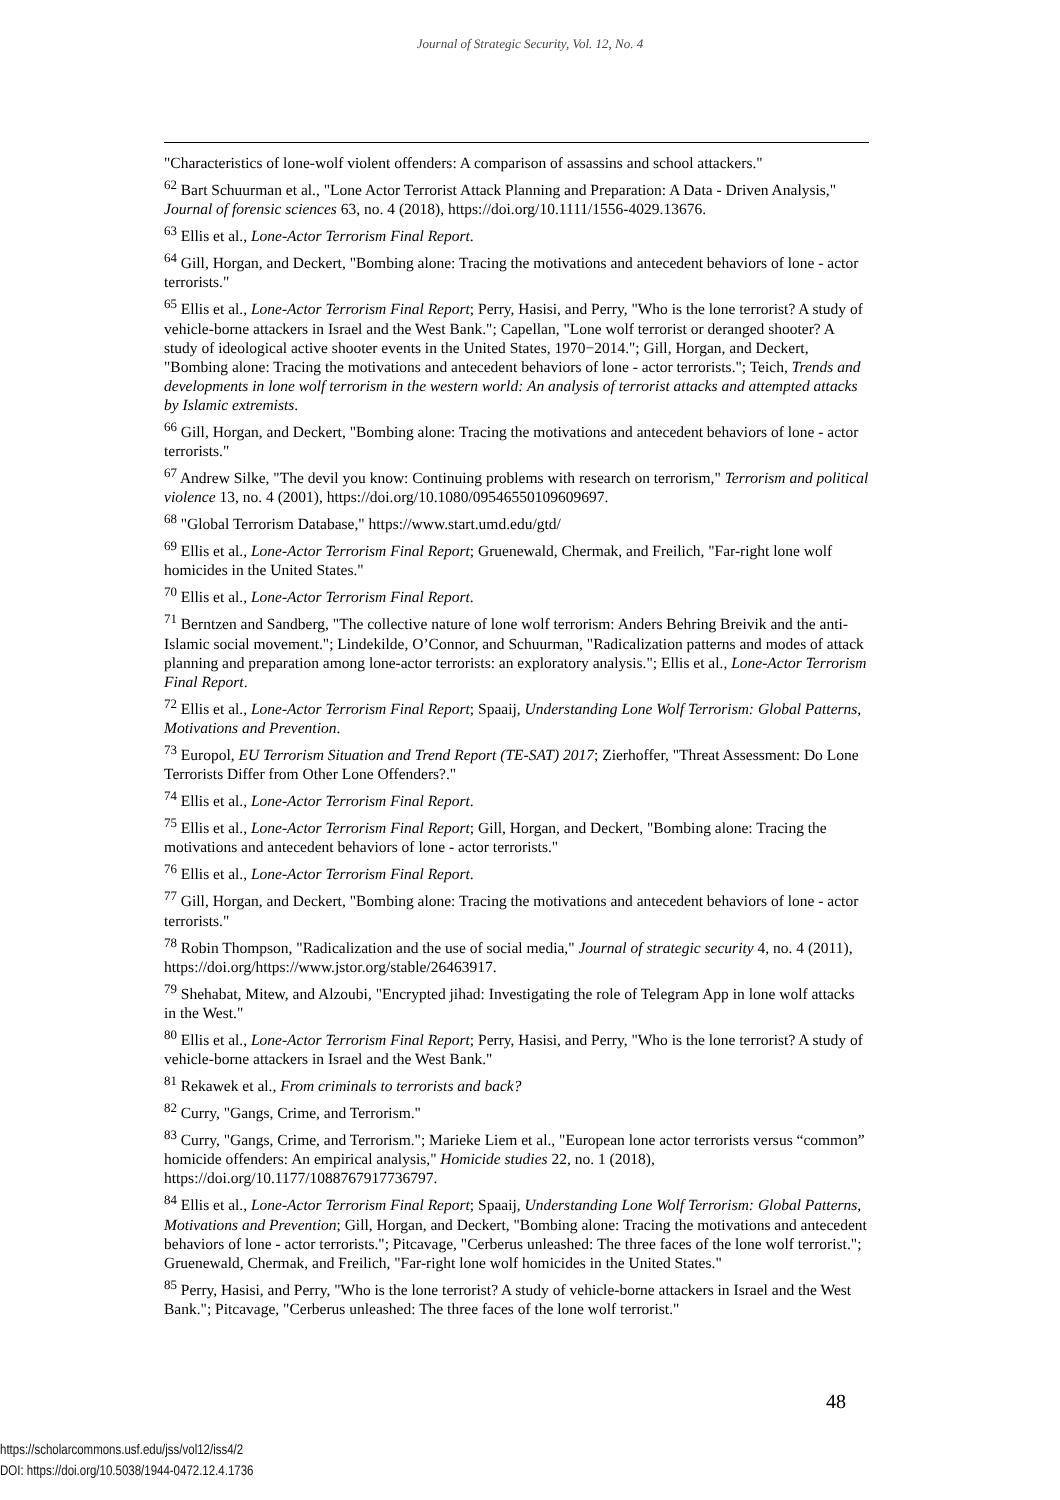Journal of Strategic Security, Vol. 12, No. 4
"Characteristics of lone-wolf violent offenders: A comparison of assassins and school attackers."
<sup>62</sup> Bart Schuurman et al., "Lone Actor Terrorist Attack Planning and Preparation: A Data - Driven Analysis," Journal of forensic sciences 63, no. 4 (2018), https://doi.org/10.1111/1556-4029.13676.
<sup>63</sup> Ellis et al., Lone-Actor Terrorism Final Report.
<sup>64</sup> Gill, Horgan, and Deckert, "Bombing alone: Tracing the motivations and antecedent behaviors of lone - actor terrorists."
<sup>65</sup> Ellis et al., Lone-Actor Terrorism Final Report; Perry, Hasisi, and Perry, "Who is the lone terrorist? A study of vehicle-borne attackers in Israel and the West Bank."; Capellan, "Lone wolf terrorist or deranged shooter? A study of ideological active shooter events in the United States, 1970−2014."; Gill, Horgan, and Deckert, "Bombing alone: Tracing the motivations and antecedent behaviors of lone - actor terrorists."; Teich, Trends and developments in lone wolf terrorism in the western world: An analysis of terrorist attacks and attempted attacks by Islamic extremists.
<sup>66</sup> Gill, Horgan, and Deckert, "Bombing alone: Tracing the motivations and antecedent behaviors of lone - actor terrorists."
<sup>67</sup> Andrew Silke, "The devil you know: Continuing problems with research on terrorism," Terrorism and political violence 13, no. 4 (2001), https://doi.org/10.1080/09546550109609697.
<sup>68</sup> "Global Terrorism Database," https://www.start.umd.edu/gtd/
<sup>69</sup> Ellis et al., Lone-Actor Terrorism Final Report; Gruenewald, Chermak, and Freilich, "Far-right lone wolf homicides in the United States."
<sup>70</sup> Ellis et al., Lone-Actor Terrorism Final Report.
<sup>71</sup> Berntzen and Sandberg, "The collective nature of lone wolf terrorism: Anders Behring Breivik and the anti-Islamic social movement."; Lindekilde, O’Connor, and Schuurman, "Radicalization patterns and modes of attack planning and preparation among lone-actor terrorists: an exploratory analysis."; Ellis et al., Lone-Actor Terrorism Final Report.
<sup>72</sup> Ellis et al., Lone-Actor Terrorism Final Report; Spaaij, Understanding Lone Wolf Terrorism: Global Patterns, Motivations and Prevention.
<sup>73</sup> Europol, EU Terrorism Situation and Trend Report (TE-SAT) 2017; Zierhoffer, "Threat Assessment: Do Lone Terrorists Differ from Other Lone Offenders?."
<sup>74</sup> Ellis et al., Lone-Actor Terrorism Final Report.
<sup>75</sup> Ellis et al., Lone-Actor Terrorism Final Report; Gill, Horgan, and Deckert, "Bombing alone: Tracing the motivations and antecedent behaviors of lone - actor terrorists."
<sup>76</sup> Ellis et al., Lone-Actor Terrorism Final Report.
<sup>77</sup> Gill, Horgan, and Deckert, "Bombing alone: Tracing the motivations and antecedent behaviors of lone - actor terrorists."
<sup>78</sup> Robin Thompson, "Radicalization and the use of social media," Journal of strategic security 4, no. 4 (2011), https://doi.org/https://www.jstor.org/stable/26463917.
<sup>79</sup> Shehabat, Mitew, and Alzoubi, "Encrypted jihad: Investigating the role of Telegram App in lone wolf attacks in the West."
<sup>80</sup> Ellis et al., Lone-Actor Terrorism Final Report; Perry, Hasisi, and Perry, "Who is the lone terrorist? A study of vehicle-borne attackers in Israel and the West Bank."
<sup>81</sup> Rekawek et al., From criminals to terrorists and back?
<sup>82</sup> Curry, "Gangs, Crime, and Terrorism."
<sup>83</sup> Curry, "Gangs, Crime, and Terrorism."; Marieke Liem et al., "European lone actor terrorists versus “common” homicide offenders: An empirical analysis," Homicide studies 22, no. 1 (2018), https://doi.org/10.1177/1088767917736797.
<sup>84</sup> Ellis et al., Lone-Actor Terrorism Final Report; Spaaij, Understanding Lone Wolf Terrorism: Global Patterns, Motivations and Prevention; Gill, Horgan, and Deckert, "Bombing alone: Tracing the motivations and antecedent behaviors of lone - actor terrorists."; Pitcavage, "Cerberus unleashed: The three faces of the lone wolf terrorist."; Gruenewald, Chermak, and Freilich, "Far-right lone wolf homicides in the United States."
<sup>85</sup> Perry, Hasisi, and Perry, "Who is the lone terrorist? A study of vehicle-borne attackers in Israel and the West Bank."; Pitcavage, "Cerberus unleashed: The three faces of the lone wolf terrorist."
48
https://scholarcommons.usf.edu/jss/vol12/iss4/2
DOI: https://doi.org/10.5038/1944-0472.12.4.1736